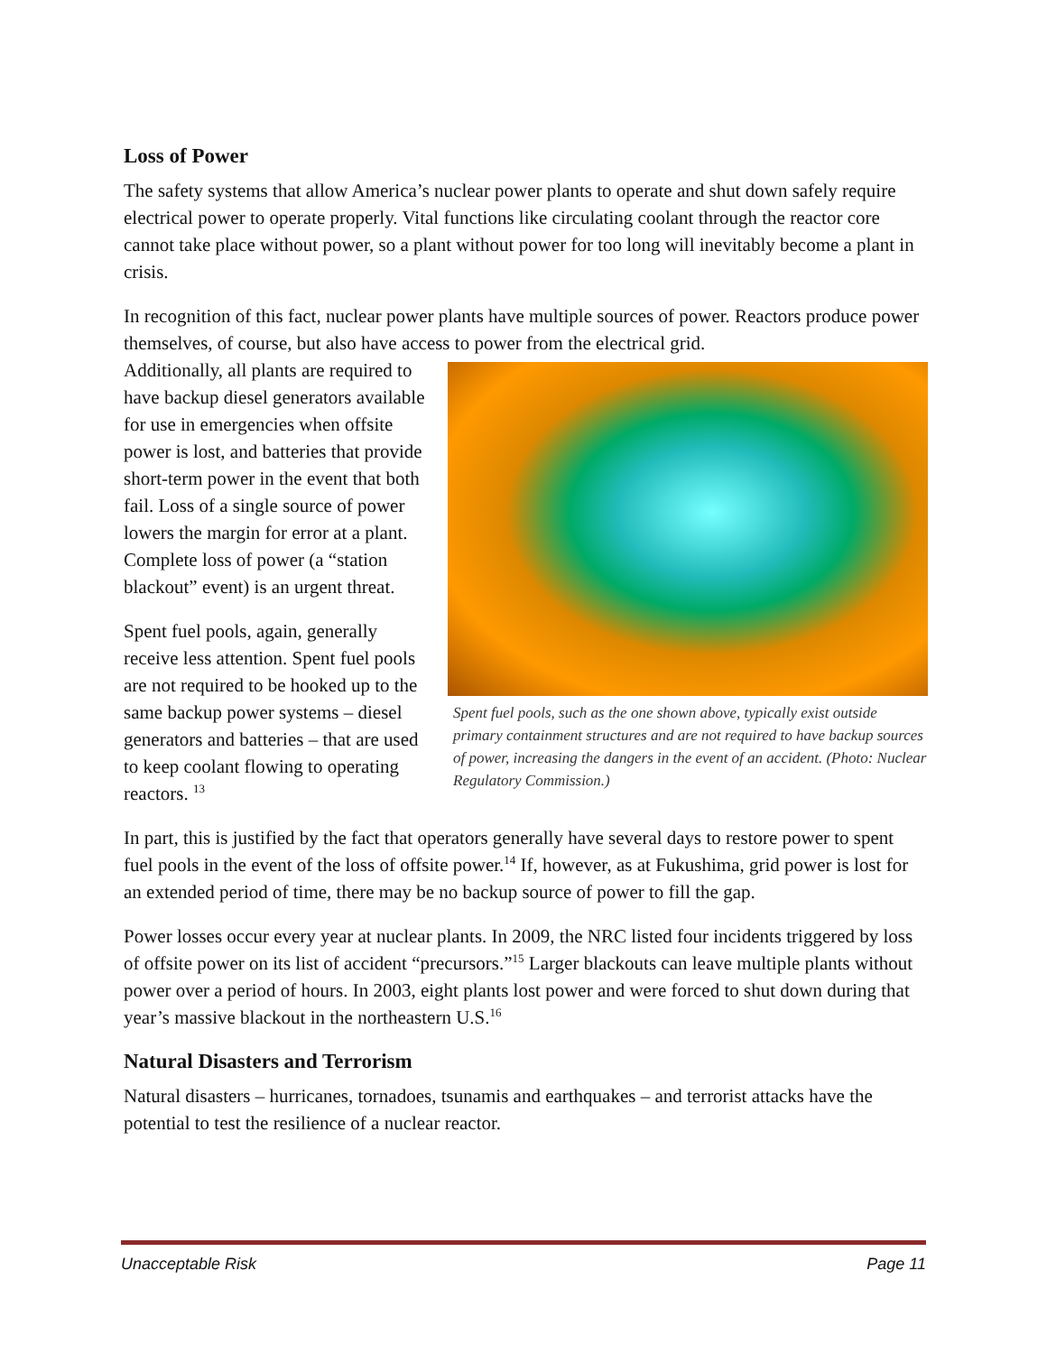Loss of Power
The safety systems that allow America’s nuclear power plants to operate and shut down safely require electrical power to operate properly. Vital functions like circulating coolant through the reactor core cannot take place without power, so a plant without power for too long will inevitably become a plant in crisis.
In recognition of this fact, nuclear power plants have multiple sources of power. Reactors produce power themselves, of course, but also have access to power from the electrical grid.
Additionally, all plants are required to have backup diesel generators available for use in emergencies when offsite power is lost, and batteries that provide short-term power in the event that both fail. Loss of a single source of power lowers the margin for error at a plant. Complete loss of power (a “station blackout” event) is an urgent threat.
Spent fuel pools, again, generally receive less attention. Spent fuel pools are not required to be hooked up to the same backup power systems – diesel generators and batteries – that are used to keep coolant flowing to operating reactors. <sup>13</sup>
Spent fuel pools, such as the one shown above, typically exist outside primary containment structures and are not required to have backup sources of power, increasing the dangers in the event of an accident. (Photo: Nuclear Regulatory Commission.)
In part, this is justified by the fact that operators generally have several days to restore power to spent fuel pools in the event of the loss of offsite power.<sup>14</sup> If, however, as at Fukushima, grid power is lost for an extended period of time, there may be no backup source of power to fill the gap.
Power losses occur every year at nuclear plants. In 2009, the NRC listed four incidents triggered by loss of offsite power on its list of accident “precursors.”<sup>15</sup> Larger blackouts can leave multiple plants without power over a period of hours. In 2003, eight plants lost power and were forced to shut down during that year’s massive blackout in the northeastern U.S.<sup>16</sup>
Natural Disasters and Terrorism
Natural disasters – hurricanes, tornadoes, tsunamis and earthquakes – and terrorist attacks have the potential to test the resilience of a nuclear reactor.
Unacceptable Risk Page 11